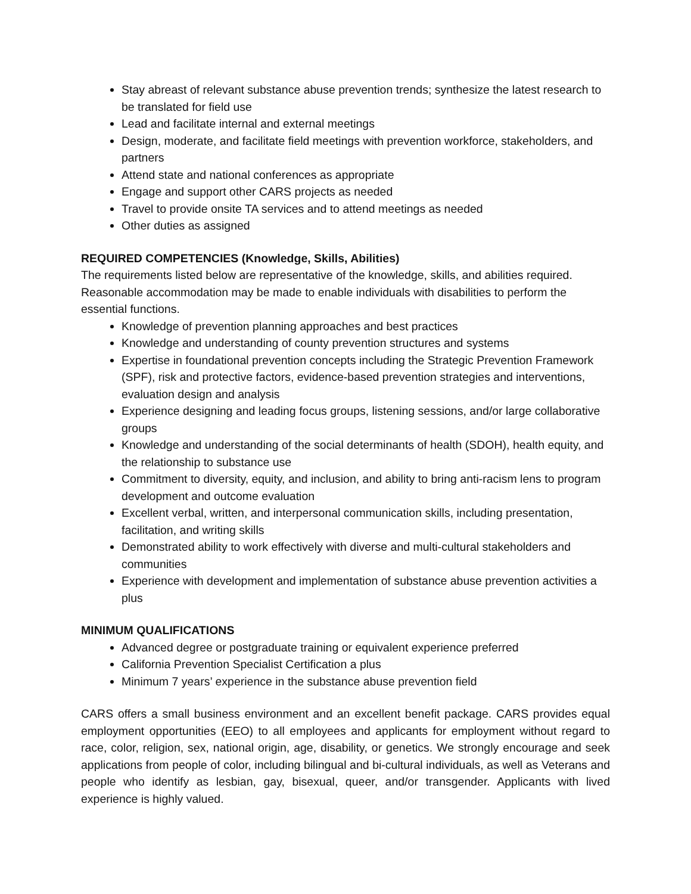Stay abreast of relevant substance abuse prevention trends; synthesize the latest research to be translated for field use
Lead and facilitate internal and external meetings
Design, moderate, and facilitate field meetings with prevention workforce, stakeholders, and partners
Attend state and national conferences as appropriate
Engage and support other CARS projects as needed
Travel to provide onsite TA services and to attend meetings as needed
Other duties as assigned
REQUIRED COMPETENCIES (Knowledge, Skills, Abilities)
The requirements listed below are representative of the knowledge, skills, and abilities required. Reasonable accommodation may be made to enable individuals with disabilities to perform the essential functions.
Knowledge of prevention planning approaches and best practices
Knowledge and understanding of county prevention structures and systems
Expertise in foundational prevention concepts including the Strategic Prevention Framework (SPF), risk and protective factors, evidence-based prevention strategies and interventions, evaluation design and analysis
Experience designing and leading focus groups, listening sessions, and/or large collaborative groups
Knowledge and understanding of the social determinants of health (SDOH), health equity, and the relationship to substance use
Commitment to diversity, equity, and inclusion, and ability to bring anti-racism lens to program development and outcome evaluation
Excellent verbal, written, and interpersonal communication skills, including presentation, facilitation, and writing skills
Demonstrated ability to work effectively with diverse and multi-cultural stakeholders and communities
Experience with development and implementation of substance abuse prevention activities a plus
MINIMUM QUALIFICATIONS
Advanced degree or postgraduate training or equivalent experience preferred
California Prevention Specialist Certification a plus
Minimum 7 years’ experience in the substance abuse prevention field
CARS offers a small business environment and an excellent benefit package. CARS provides equal employment opportunities (EEO) to all employees and applicants for employment without regard to race, color, religion, sex, national origin, age, disability, or genetics. We strongly encourage and seek applications from people of color, including bilingual and bi-cultural individuals, as well as Veterans and people who identify as lesbian, gay, bisexual, queer, and/or transgender. Applicants with lived experience is highly valued.